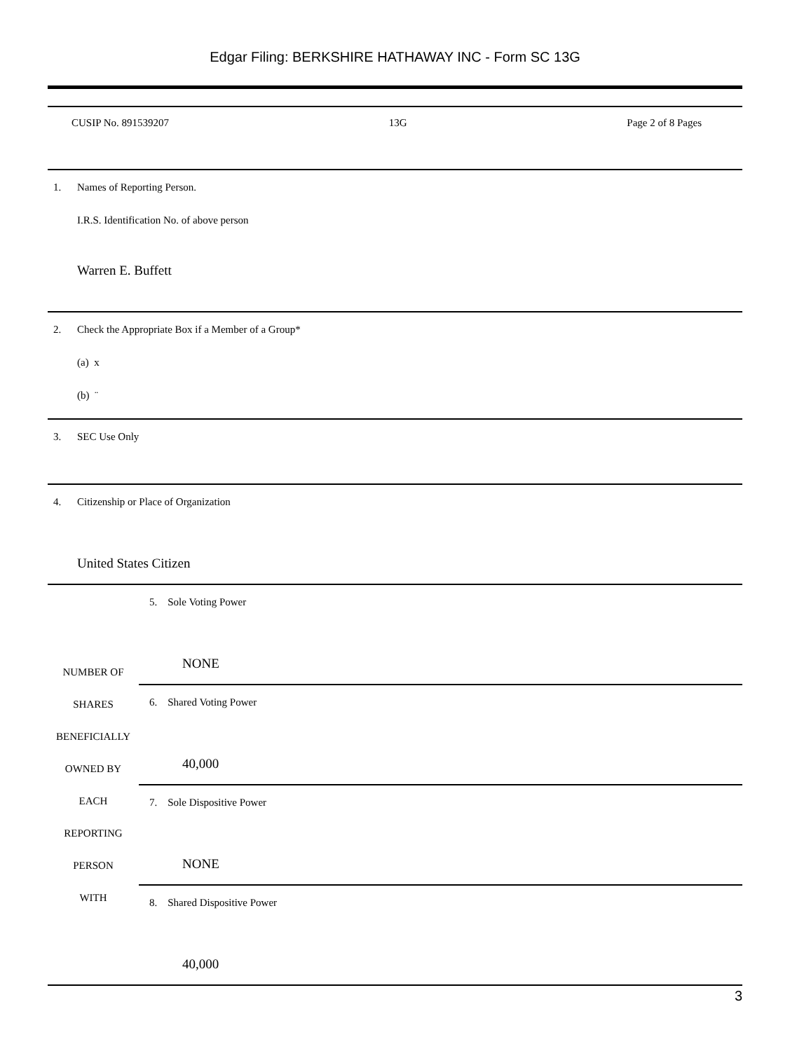Edgar Filing: BERKSHIRE HATHAWAY INC - Form SC 13G
CUSIP No. 891539207 13G Page 2 of 8 Pages
| 1. Names of Reporting Person. I.R.S. Identification No. of above person Warren E. Buffett |
| 2. Check the Appropriate Box if a Member of a Group* (a) x (b) ¨ |
| 3. SEC Use Only |
| 4. Citizenship or Place of Organization United States Citizen |
| NUMBER OF SHARES BENEFICIALLY OWNED BY EACH REPORTING PERSON WITH | 5. Sole Voting Power NONE |
| | 6. Shared Voting Power 40,000 |
| | 7. Sole Dispositive Power NONE |
| | 8. Shared Dispositive Power 40,000 |
3